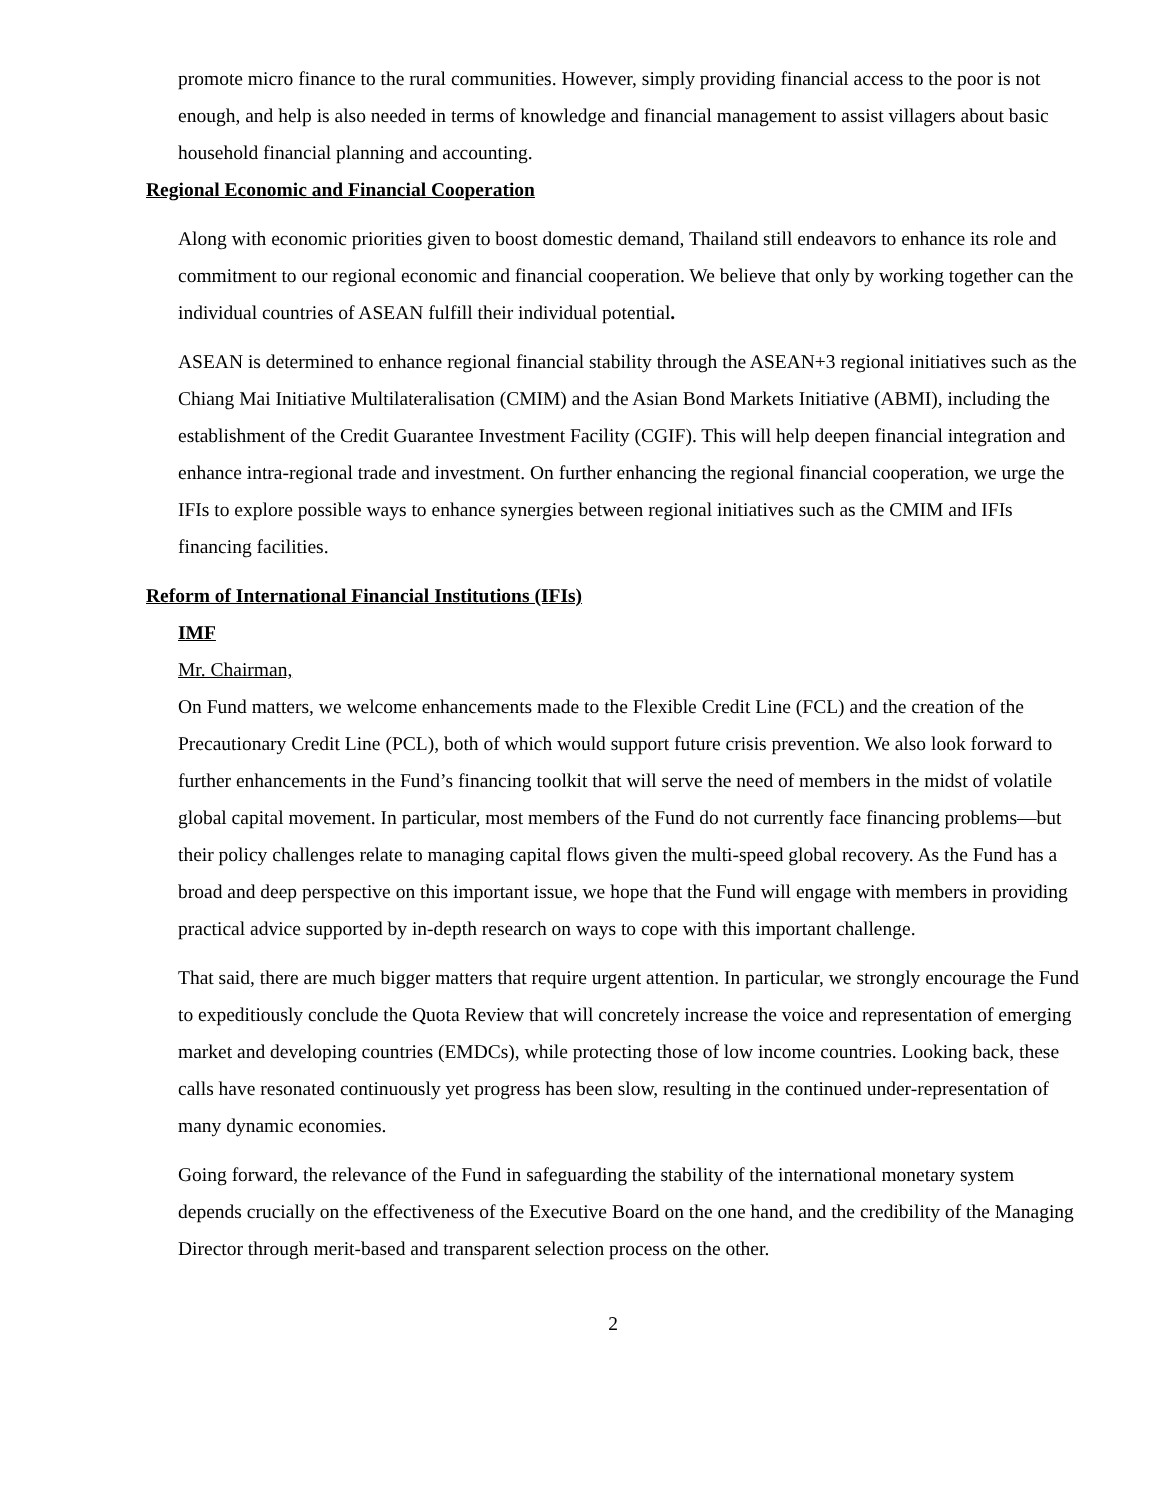promote micro finance to the rural communities. However, simply providing financial access to the poor is not enough, and help is also needed in terms of knowledge and financial management to assist villagers about basic household financial planning and accounting.
Regional Economic and Financial Cooperation
Along with economic priorities given to boost domestic demand, Thailand still endeavors to enhance its role and commitment to our regional economic and financial cooperation. We believe that only by working together can the individual countries of ASEAN fulfill their individual potential.
ASEAN is determined to enhance regional financial stability through the ASEAN+3 regional initiatives such as the Chiang Mai Initiative Multilateralisation (CMIM) and the Asian Bond Markets Initiative (ABMI), including the establishment of the Credit Guarantee Investment Facility (CGIF). This will help deepen financial integration and enhance intra-regional trade and investment. On further enhancing the regional financial cooperation, we urge the IFIs to explore possible ways to enhance synergies between regional initiatives such as the CMIM and IFIs financing facilities.
Reform of International Financial Institutions (IFIs)
IMF
Mr. Chairman,
On Fund matters, we welcome enhancements made to the Flexible Credit Line (FCL) and the creation of the Precautionary Credit Line (PCL), both of which would support future crisis prevention. We also look forward to further enhancements in the Fund’s financing toolkit that will serve the need of members in the midst of volatile global capital movement. In particular, most members of the Fund do not currently face financing problems—but their policy challenges relate to managing capital flows given the multi-speed global recovery. As the Fund has a broad and deep perspective on this important issue, we hope that the Fund will engage with members in providing practical advice supported by in-depth research on ways to cope with this important challenge.
That said, there are much bigger matters that require urgent attention. In particular, we strongly encourage the Fund to expeditiously conclude the Quota Review that will concretely increase the voice and representation of emerging market and developing countries (EMDCs), while protecting those of low income countries. Looking back, these calls have resonated continuously yet progress has been slow, resulting in the continued under-representation of many dynamic economies.
Going forward, the relevance of the Fund in safeguarding the stability of the international monetary system depends crucially on the effectiveness of the Executive Board on the one hand, and the credibility of the Managing Director through merit-based and transparent selection process on the other.
2